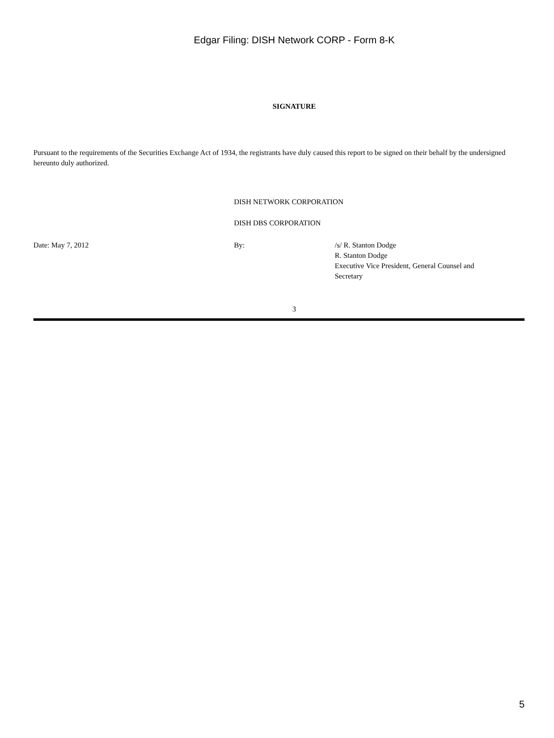Edgar Filing: DISH Network CORP - Form 8-K
SIGNATURE
Pursuant to the requirements of the Securities Exchange Act of 1934, the registrants have duly caused this report to be signed on their behalf by the undersigned hereunto duly authorized.
DISH NETWORK CORPORATION
DISH DBS CORPORATION
Date: May 7, 2012 By: /s/ R. Stanton Dodge
R. Stanton Dodge
Executive Vice President, General Counsel and Secretary
3
5